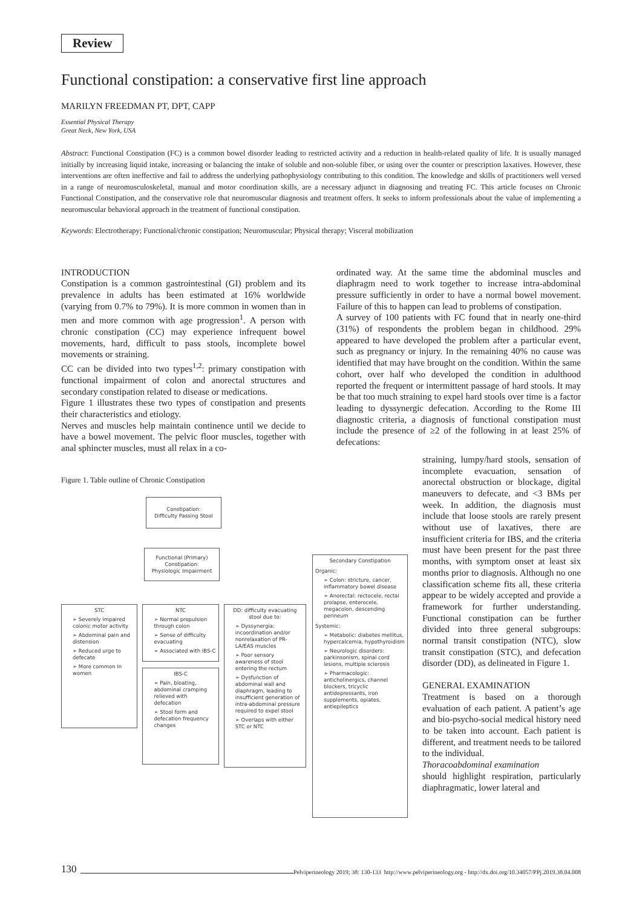Review
Functional constipation: a conservative first line approach
MARILYN FREEDMAN PT, DPT, CAPP
Essential Physical Therapy
Great Neck, New York, USA
Abstract: Functional Constipation (FC) is a common bowel disorder leading to restricted activity and a reduction in health-related quality of life. It is usually managed initially by increasing liquid intake, increasing or balancing the intake of soluble and non-soluble fiber, or using over the counter or prescription laxatives. However, these interventions are often ineffective and fail to address the underlying pathophysiology contributing to this condition. The knowledge and skills of practitioners well versed in a range of neuromusculoskeletal, manual and motor coordination skills, are a necessary adjunct in diagnosing and treating FC. This article focuses on Chronic Functional Constipation, and the conservative role that neuromuscular diagnosis and treatment offers. It seeks to inform professionals about the value of implementing a neuromuscular behavioral approach in the treatment of functional constipation.
Keywords: Electrotherapy; Functional/chronic constipation; Neuromuscular; Physical therapy; Visceral mobilization
INTRODUCTION
Constipation is a common gastrointestinal (GI) problem and its prevalence in adults has been estimated at 16% worldwide (varying from 0.7% to 79%). It is more common in women than in men and more common with age progression<sup>1</sup>. A person with chronic constipation (CC) may experience infrequent bowel movements, hard, difficult to pass stools, incomplete bowel movements or straining.
CC can be divided into two types<sup>1,2</sup>: primary constipation with functional impairment of colon and anorectal structures and secondary constipation related to disease or medications.
Figure 1 illustrates these two types of constipation and presents their characteristics and etiology.
Nerves and muscles help maintain continence until we decide to have a bowel movement. The pelvic floor muscles, together with anal sphincter muscles, must all relax in a co-
ordinated way. At the same time the abdominal muscles and diaphragm need to work together to increase intra-abdominal pressure sufficiently in order to have a normal bowel movement. Failure of this to happen can lead to problems of constipation.
A survey of 100 patients with FC found that in nearly one-third (31%) of respondents the problem began in childhood. 29% appeared to have developed the problem after a particular event, such as pregnancy or injury. In the remaining 40% no cause was identified that may have brought on the condition. Within the same cohort, over half who developed the condition in adulthood reported the frequent or intermittent passage of hard stools. It may be that too much straining to expel hard stools over time is a factor leading to dyssynergic defecation. According to the Rome III diagnostic criteria, a diagnosis of functional constipation must include the presence of ≥2 of the following in at least 25% of defecations:
Figure 1. Table outline of Chronic Constipation
Constipation:
Difficulty Passing Stool
Functional (Primary)
Constipation:
Physiologic Impairment
STC
➢ Severely impaired colonic motor activity
➢ Abdominal pain and distension
➢ Reduced urge to defecate
➢ More common in women
NTC
➢ Normal propulsion through colon
➢ Sense of difficulty evacuating
➢ Associated with IBS-C
IBS-C
➢ Pain, bloating, abdominal cramping relieved with defecation
➢ Stool form and defecation frequency changes
DD: difficulty evacuating stool due to:
➢ Dyssynergia: incoordination and/or nonrelaxation of PR-LA/EAS muscles
➢ Poor sensory awareness of stool entering the rectum
➢ Dysfunction of abdominal wall and diaphragm, leading to insufficient generation of intra-abdominal pressure required to expel stool
➢ Overlaps with either STC or NTC
Secondary Constipation
Organic:
➢ Colon: stricture, cancer, inflammatory bowel disease
➢ Anorectal: rectocele, rectal prolapse, enterocele, megacolon, descending perineum
Systemic:
➢ Metabolic: diabetes mellitus, hypercalcemia, hypothyroidism
➢ Neurologic disorders: parkinsonism, spinal cord lesions, multiple sclerosis
➢ Pharmacologic: anticholinergics, channel blockers, tricyclic antidepressants, iron supplements, opiates, antiepileptics
straining, lumpy/hard stools, sensation of incomplete evacuation, sensation of anorectal obstruction or blockage, digital maneuvers to defecate, and <3 BMs per week. In addition, the diagnosis must include that loose stools are rarely present without use of laxatives, there are insufficient criteria for IBS, and the criteria must have been present for the past three months, with symptom onset at least six months prior to diagnosis. Although no one classification scheme fits all, these criteria appear to be widely accepted and provide a framework for further understanding. Functional constipation can be further divided into three general subgroups: normal transit constipation (NTC), slow transit constipation (STC), and defecation disorder (DD), as delineated in Figure 1.
GENERAL EXAMINATION
Treatment is based on a thorough evaluation of each patient. A patient’s age and bio-psycho-social medical history need to be taken into account. Each patient is different, and treatment needs to be tailored to the individual.
Thoracoabdominal examination
should highlight respiration, particularly diaphragmatic, lower lateral and
130 Pelviperineology 2019; 38: 130-133 http://www.pelviperineology.org - http://dx.doi.org/10.34057/PPj.2019.38.04.008